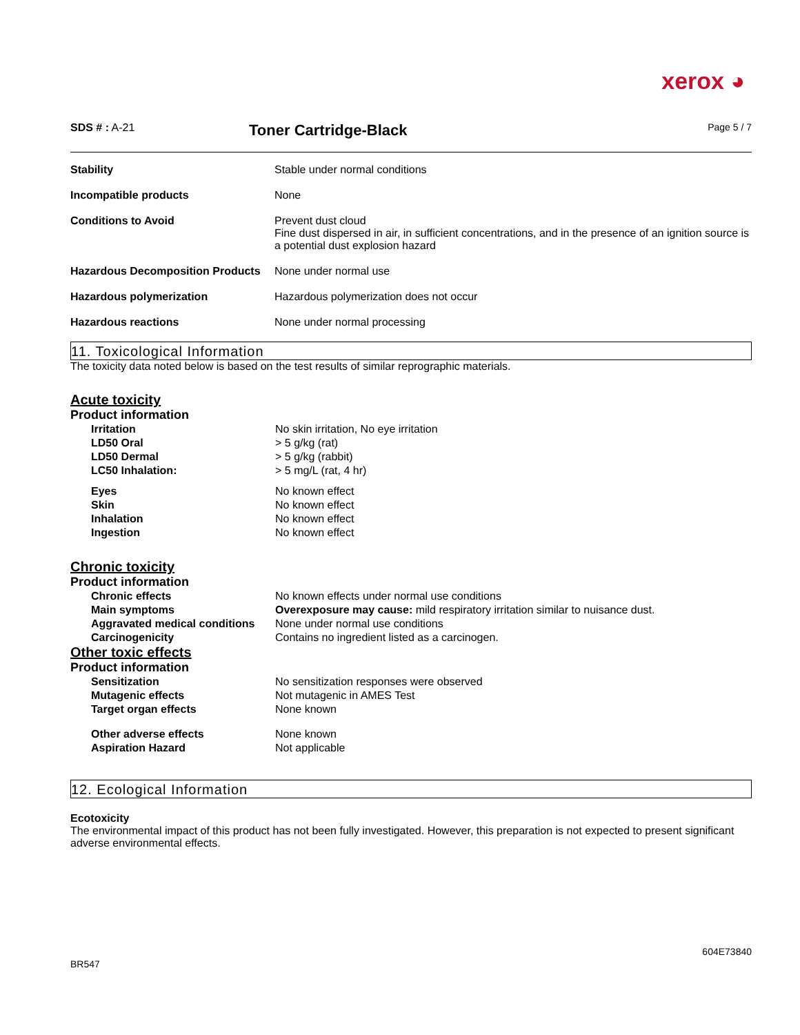xerox ◕
SDS # : A-21
Toner Cartridge-Black
Page 5 / 7
| Stability | Stable under normal conditions |
| Incompatible products | None |
| Conditions to Avoid | Prevent dust cloud Fine dust dispersed in air, in sufficient concentrations, and in the presence of an ignition source is a potential dust explosion hazard |
| Hazardous Decomposition Products | None under normal use |
| Hazardous polymerization | Hazardous polymerization does not occur |
| Hazardous reactions | None under normal processing |
11. Toxicological Information
The toxicity data noted below is based on the test results of similar reprographic materials.
Acute toxicity
Product information
| Irritation | No skin irritation, No eye irritation |
| LD50 Oral | > 5 g/kg (rat) |
| LD50 Dermal | > 5 g/kg (rabbit) |
| LC50 Inhalation: | > 5 mg/L (rat, 4 hr) |
| Eyes | No known effect |
| Skin | No known effect |
| Inhalation | No known effect |
| Ingestion | No known effect |
Chronic toxicity
Product information
| Chronic effects | No known effects under normal use conditions |
| Main symptoms | Overexposure may cause: mild respiratory irritation similar to nuisance dust. |
| Aggravated medical conditions | None under normal use conditions |
| Carcinogenicity | Contains no ingredient listed as a carcinogen. |
Other toxic effects
Product information
| Sensitization | No sensitization responses were observed |
| Mutagenic effects | Not mutagenic in AMES Test |
| Target organ effects | None known |
| Other adverse effects | None known |
| Aspiration Hazard | Not applicable |
12. Ecological Information
Ecotoxicity
The environmental impact of this product has not been fully investigated. However, this preparation is not expected to present significant adverse environmental effects.
BR547
604E73840